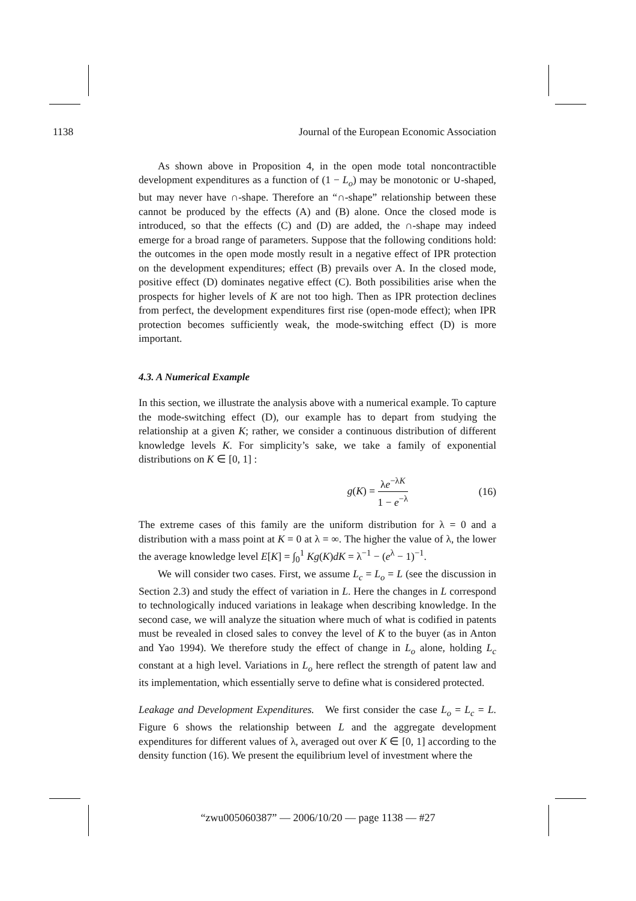1138 Journal of the European Economic Association
As shown above in Proposition 4, in the open mode total noncontractible development expenditures as a function of (1 − L<sub>o</sub>) may be monotonic or ∪-shaped, but may never have ∩-shape. Therefore an “∩-shape” relationship between these cannot be produced by the effects (A) and (B) alone. Once the closed mode is introduced, so that the effects (C) and (D) are added, the ∩-shape may indeed emerge for a broad range of parameters. Suppose that the following conditions hold: the outcomes in the open mode mostly result in a negative effect of IPR protection on the development expenditures; effect (B) prevails over A. In the closed mode, positive effect (D) dominates negative effect (C). Both possibilities arise when the prospects for higher levels of K are not too high. Then as IPR protection declines from perfect, the development expenditures first rise (open-mode effect); when IPR protection becomes sufficiently weak, the mode-switching effect (D) is more important.
4.3. A Numerical Example
In this section, we illustrate the analysis above with a numerical example. To capture the mode-switching effect (D), our example has to depart from studying the relationship at a given K; rather, we consider a continuous distribution of different knowledge levels K. For simplicity’s sake, we take a family of exponential distributions on K ∈ [0, 1] :
g(K) = λe<sup>−λK</sup> 1 − e<sup>−λ</sup> (16)
The extreme cases of this family are the uniform distribution for λ = 0 and a distribution with a mass point at K = 0 at λ = ∞. The higher the value of λ, the lower the average knowledge level E[K] = ∫<sub>0</sub><sup>1</sup> Kg(K)dK = λ<sup>−1</sup> − (e<sup>λ</sup> − 1)<sup>−1</sup>.
We will consider two cases. First, we assume L<sub>c</sub> = L<sub>o</sub> = L (see the discussion in Section 2.3) and study the effect of variation in L. Here the changes in L correspond to technologically induced variations in leakage when describing knowledge. In the second case, we will analyze the situation where much of what is codified in patents must be revealed in closed sales to convey the level of K to the buyer (as in Anton and Yao 1994). We therefore study the effect of change in L<sub>o</sub> alone, holding L<sub>c</sub> constant at a high level. Variations in L<sub>o</sub> here reflect the strength of patent law and its implementation, which essentially serve to define what is considered protected.
Leakage and Development Expenditures. We first consider the case L<sub>o</sub> = L<sub>c</sub> = L. Figure 6 shows the relationship between L and the aggregate development expenditures for different values of λ, averaged out over K ∈ [0, 1] according to the density function (16). We present the equilibrium level of investment where the
“zwu005060387” — 2006/10/20 — page 1138 — #27